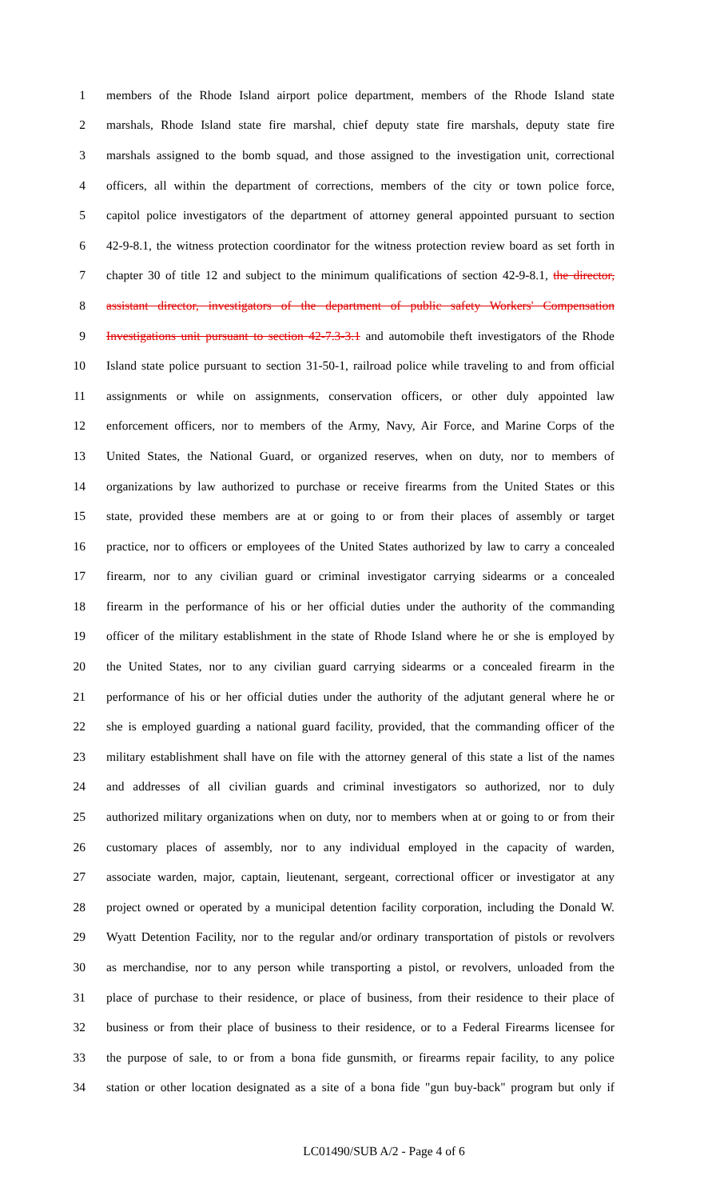1 members of the Rhode Island airport police department, members of the Rhode Island state
2 marshals, Rhode Island state fire marshal, chief deputy state fire marshals, deputy state fire
3 marshals assigned to the bomb squad, and those assigned to the investigation unit, correctional
4 officers, all within the department of corrections, members of the city or town police force,
5 capitol police investigators of the department of attorney general appointed pursuant to section
6 42-9-8.1, the witness protection coordinator for the witness protection review board as set forth in
7 chapter 30 of title 12 and subject to the minimum qualifications of section 42-9-8.1, the director,
8 assistant director, investigators of the department of public safety Workers' Compensation
9 Investigations unit pursuant to section 42-7.3-3.1 and automobile theft investigators of the Rhode
10 Island state police pursuant to section 31-50-1, railroad police while traveling to and from official
11 assignments or while on assignments, conservation officers, or other duly appointed law
12 enforcement officers, nor to members of the Army, Navy, Air Force, and Marine Corps of the
13 United States, the National Guard, or organized reserves, when on duty, nor to members of
14 organizations by law authorized to purchase or receive firearms from the United States or this
15 state, provided these members are at or going to or from their places of assembly or target
16 practice, nor to officers or employees of the United States authorized by law to carry a concealed
17 firearm, nor to any civilian guard or criminal investigator carrying sidearms or a concealed
18 firearm in the performance of his or her official duties under the authority of the commanding
19 officer of the military establishment in the state of Rhode Island where he or she is employed by
20 the United States, nor to any civilian guard carrying sidearms or a concealed firearm in the
21 performance of his or her official duties under the authority of the adjutant general where he or
22 she is employed guarding a national guard facility, provided, that the commanding officer of the
23 military establishment shall have on file with the attorney general of this state a list of the names
24 and addresses of all civilian guards and criminal investigators so authorized, nor to duly
25 authorized military organizations when on duty, nor to members when at or going to or from their
26 customary places of assembly, nor to any individual employed in the capacity of warden,
27 associate warden, major, captain, lieutenant, sergeant, correctional officer or investigator at any
28 project owned or operated by a municipal detention facility corporation, including the Donald W.
29 Wyatt Detention Facility, nor to the regular and/or ordinary transportation of pistols or revolvers
30 as merchandise, nor to any person while transporting a pistol, or revolvers, unloaded from the
31 place of purchase to their residence, or place of business, from their residence to their place of
32 business or from their place of business to their residence, or to a Federal Firearms licensee for
33 the purpose of sale, to or from a bona fide gunsmith, or firearms repair facility, to any police
34 station or other location designated as a site of a bona fide "gun buy-back" program but only if
LC01490/SUB A/2 - Page 4 of 6